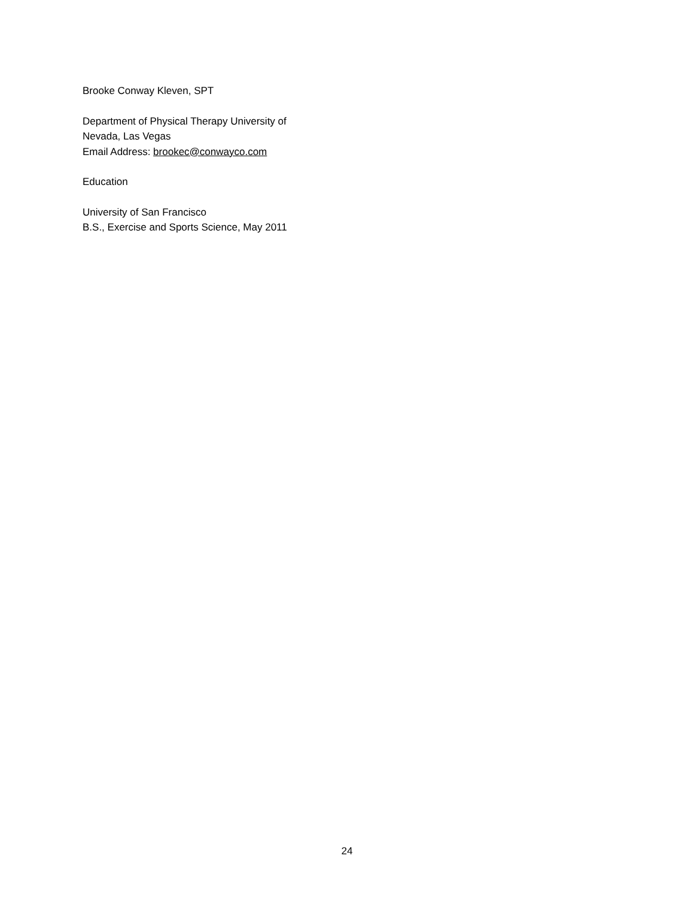Brooke Conway Kleven, SPT
Department of Physical Therapy University of Nevada, Las Vegas
Email Address: brookec@conwayco.com
Education
University of San Francisco
B.S., Exercise and Sports Science, May 2011
24